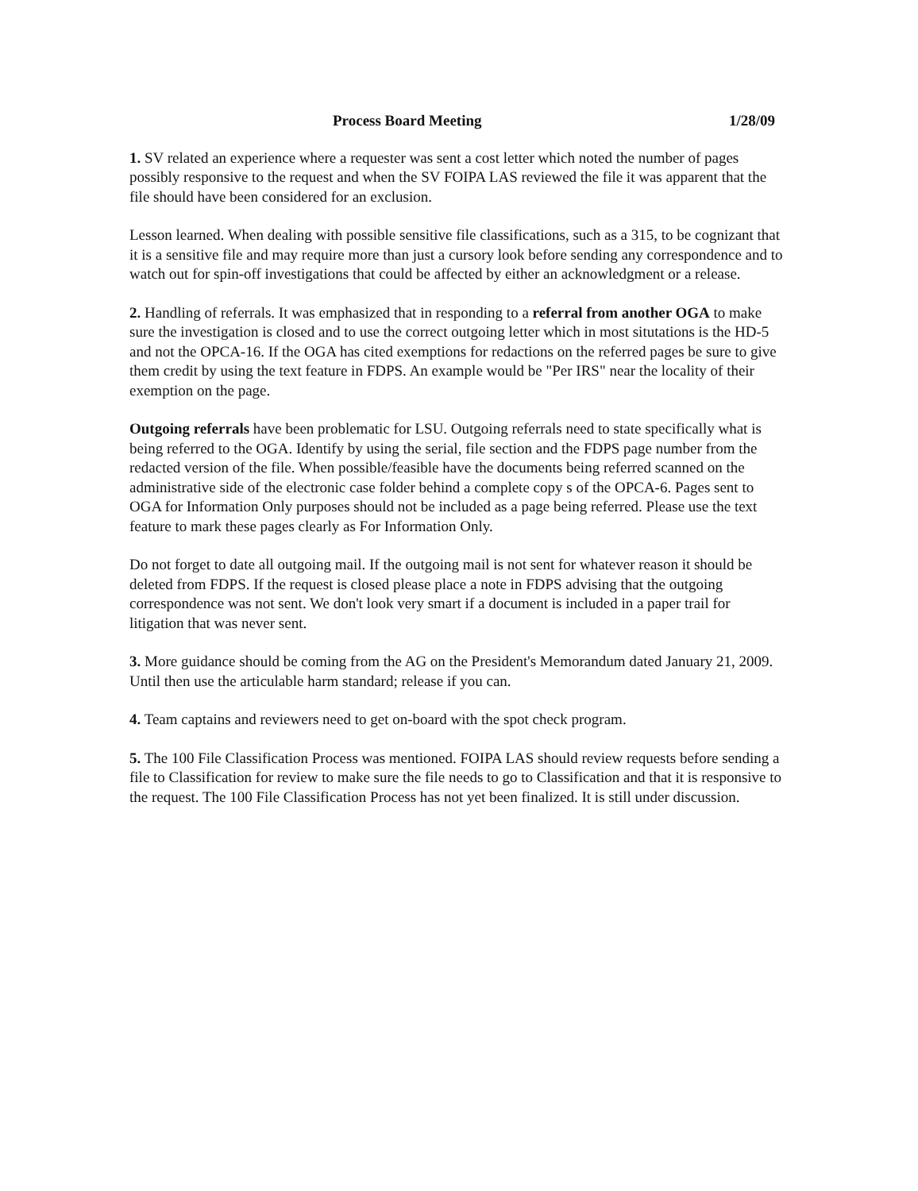Process Board Meeting 1/28/09
1. SV related an experience where a requester was sent a cost letter which noted the number of pages possibly responsive to the request and when the SV FOIPA LAS reviewed the file it was apparent that the file should have been considered for an exclusion.
Lesson learned. When dealing with possible sensitive file classifications, such as a 315, to be cognizant that it is a sensitive file and may require more than just a cursory look before sending any correspondence and to watch out for spin-off investigations that could be affected by either an acknowledgment or a release.
2. Handling of referrals. It was emphasized that in responding to a referral from another OGA to make sure the investigation is closed and to use the correct outgoing letter which in most situtations is the HD-5 and not the OPCA-16. If the OGA has cited exemptions for redactions on the referred pages be sure to give them credit by using the text feature in FDPS. An example would be "Per IRS" near the locality of their exemption on the page.
Outgoing referrals have been problematic for LSU. Outgoing referrals need to state specifically what is being referred to the OGA. Identify by using the serial, file section and the FDPS page number from the redacted version of the file. When possible/feasible have the documents being referred scanned on the administrative side of the electronic case folder behind a complete copy s of the OPCA-6. Pages sent to OGA for Information Only purposes should not be included as a page being referred. Please use the text feature to mark these pages clearly as For Information Only.
Do not forget to date all outgoing mail. If the outgoing mail is not sent for whatever reason it should be deleted from FDPS. If the request is closed please place a note in FDPS advising that the outgoing correspondence was not sent. We don't look very smart if a document is included in a paper trail for litigation that was never sent.
3. More guidance should be coming from the AG on the President's Memorandum dated January 21, 2009. Until then use the articulable harm standard; release if you can.
4. Team captains and reviewers need to get on-board with the spot check program.
5. The 100 File Classification Process was mentioned. FOIPA LAS should review requests before sending a file to Classification for review to make sure the file needs to go to Classification and that it is responsive to the request. The 100 File Classification Process has not yet been finalized. It is still under discussion.